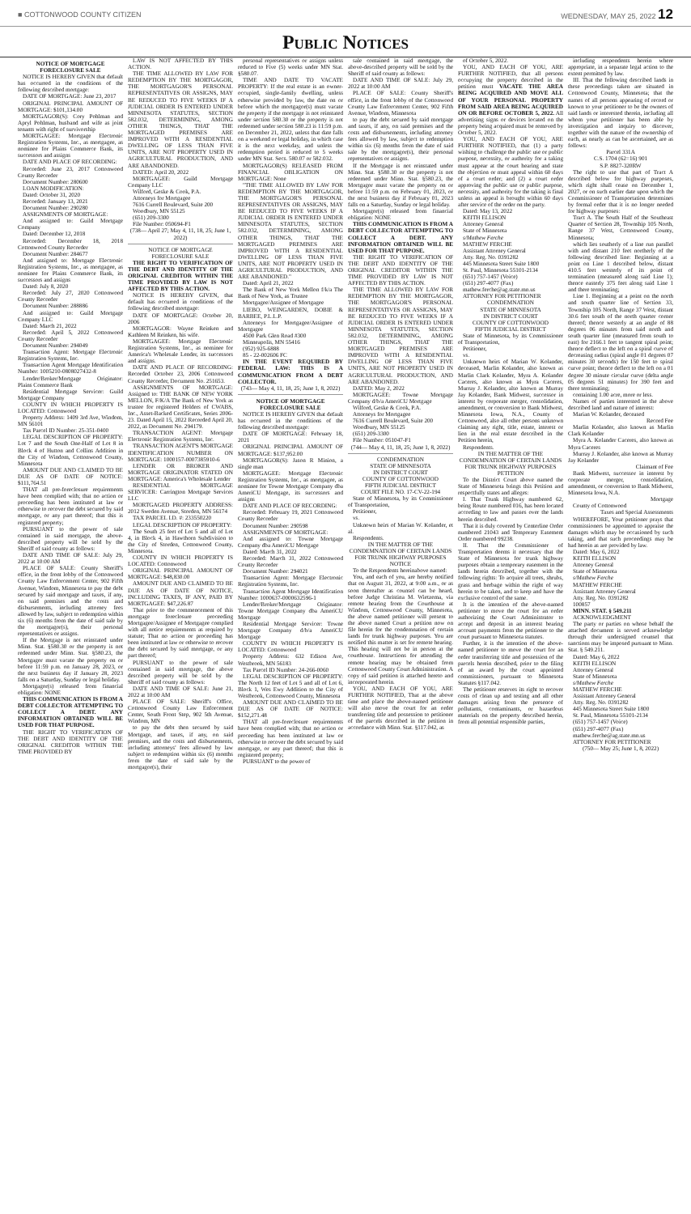■ COTTONWOOD COUNTY CITIZEN WEDNESDAY, MAY 25, 2022 12
Public Notices
NOTICE OF MORTGAGE FORECLOSURE SALE
NOTICE IS HEREBY GIVEN that default has occurred in the conditions of the following described mortgage:
DATE OF MORTGAGE: June 23, 2017
ORIGINAL PRINCIPAL AMOUNT OF MORTGAGE: $101,134.00
MORTGAGOR(S): Cory Pohlman and Apryl Pohlman, husband and wife as joint tenants with right of survivorship
MORTGAGEE: Mortgage Electronic Registration Systems, Inc., as mortgagee, as nominee for Plains Commerce Bank, its successors and assigns
DATE AND PLACE OF RECORDING:
Recorded: June 23, 2017 Cottonwood County Recorder
Document Number: 280600
LOAN MODIFICATION:
Dated: October 31, 2020
Recorded: January 13, 2021
Document Number: 290280
ASSIGNMENTS OF MORTGAGE:
And assigned to: Guild Mortgage Company
Dated: December 12, 2018
Recorded: December 18, 2018 Cottonwood County Recorder
Document Number: 284677
And assigned to: Mortgage Electronic Registration Systems, Inc., as mortgagee, as nominee for Plains Commerce Bank, its successors and assigns
Dated: July 8, 2020
Recorded: July 27, 2020 Cottonwood County Recorder
Document Number: 288886
And assigned to: Guild Mortgage Company LLC
Dated: March 21, 2022
Recorded: April 5, 2022 Cottonwood County Recorder
Document Number: 294049
Transaction Agent: Mortgage Electronic Registration Systems, Inc.
Transaction Agent Mortgage Identification Number: 1005210-0808027432-8
Lender/Broker/Mortgage Originator: Plains Commerce Bank
Residential Mortgage Servicer: Guild Mortgage Company
COUNTY IN WHICH PROPERTY IS LOCATED: Cottonwood
Property Address: 1409 3rd Ave, Windom, MN 56101
Tax Parcel ID Number: 25-351-0400
LEGAL DESCRIPTION OF PROPERTY: Lot 7 and the South One-Half of Lot 8 in Block 4 of Hutton and Collins Addition in the City of Windom, Cottonwood County, Minnesota
AMOUNT DUE AND CLAIMED TO BE DUE AS OF DATE OF NOTICE: $111,764.51
THAT all pre-foreclosure requirements have been complied with; that no action or proceeding has been instituted at law or otherwise to recover the debt secured by said mortgage, or any part thereof; that this is registered property;
PURSUANT to the power of sale contained in said mortgage, the above-described property will be sold by the Sheriff of said county as follows:
DATE AND TIME OF SALE: July 29, 2022 at 10:00 AM
PLACE OF SALE: County Sheriff's office, in the front lobby of the Cottonwood County Law Enforcement Center, 902 Fifth Avenue, Windom, Minnesota to pay the debt secured by said mortgage and taxes, if any, on said premises and the costs and disbursements, including attorney fees allowed by law, subject to redemption within six (6) months from the date of said sale by the mortgagor(s), their personal representatives or assigns.
If the Mortgage is not reinstated under Minn. Stat. §580.30 or the property is not redeemed under Minn. Stat. §580.23, the Mortgagor must vacate the property on or before 11:59 p.m. on January 28, 2023, or the next business day if January 28, 2023 falls on a Saturday, Sunday or legal holiday.
Mortgagor(s) released from financial obligation: NONE
THIS COMMUNICATION IS FROM A DEBT COLLECTOR ATTEMPTING TO COLLECT A DEBT. ANY INFORMATION OBTAINED WILL BE USED FOR THAT PURPOSE.
THE RIGHT TO VERIFICATION OF THE DEBT AND IDENTITY OF THE ORIGINAL CREDITOR WITHIN THE TIME PROVIDED BY
LAW IS NOT AFFECTED BY THIS ACTION.
THE TIME ALLOWED BY LAW FOR REDEMPTION BY THE MORTGAGOR, THE MORTGAGOR'S PERSONAL REPRESENTATIVES OR ASSIGNS, MAY BE REDUCED TO FIVE WEEKS IF A JUDICIAL ORDER IS ENTERED UNDER MINNESOTA STATUTES, SECTION 582.032, DETERMINING, AMONG OTHER THINGS, THAT THE MORTGAGED PREMISES ARE IMPROVED WITH A RESIDENTIAL DWELLING OF LESS THAN FIVE UNITS, ARE NOT PROPERTY USED IN AGRICULTURAL PRODUCTION, AND ARE ABANDONED.
DATED: April 20, 2022
MORTGAGEE: Guild Mortgage Company LLC
Wilford, Geske & Cook, P.A.
Attorneys for Mortgagee
7616 Currell Boulevard, Suite 200
Woodbury, MN 55125
(651) 209-3300
File Number: 050694-F1
(738— April 27; May 4, 11, 18, 25; June 1, 2022)
NOTICE OF MORTGAGE FORECLOSURE SALE
THE RIGHT TO VERIFICATION OF THE DEBT AND IDENTITY OF THE ORIGINAL CREDITOR WITHIN THE TIME PROVIDED BY LAW IS NOT AFFECTED BY THIS ACTION.
NOTICE IS HEREBY GIVEN, that default has occurred in conditions of the following described mortgage:
DATE OF MORTGAGE: October 20, 2006
MORTGAGOR: Wayne Reinken and Kathleen M Reinken, his wife.
MORTGAGEE: Mortgage Electronic Registration Systems, Inc., as nominee for America's Wholesale Lender, its successors and assigns.
DATE AND PLACE OF RECORDING: Recorded October 23, 2006 Cottonwood County Recorder, Document No. 251653.
ASSIGNMENTS OF MORTGAGE: Assigned to: THE BANK OF NEW YORK MELLON, F/K/A The Bank of New York as trustee for registered Holders of CWABS, Inc., Asset-Backed Certificates, Series 2006-23. Dated April 15, 2022 Recorded April 20, 2022, as Document No. 294179.
TRANSACTION AGENT: Mortgage Electronic Registration Systems, Inc.
TRANSACTION AGENT'S MORTGAGE IDENTIFICATION NUMBER ON MORTGAGE: 1000157-0007385910-6
LENDER OR BROKER AND MORTGAGE ORIGINATOR STATED ON MORTGAGE: America's Wholesale Lender
RESIDENTIAL MORTGAGE SERVICER: Carrington Mortgage Services LLC
MORTGAGED PROPERTY ADDRESS: 2012 Sweden Avenue, Storden, MN 56174
TAX PARCEL I.D. #: 233550220
LEGAL DESCRIPTION OF PROPERTY:
The South 25 feet of Lot 5 and all of Lot 4, in Block 4, in Hawthorn Subdivision to the City of Storden, Cottonwood County, Minnesota.
COUNTY IN WHICH PROPERTY IS LOCATED: Cottonwood
ORIGINAL PRINCIPAL AMOUNT OF MORTGAGE: $48,830.00
AMOUNT DUE AND CLAIMED TO BE DUE AS OF DATE OF NOTICE, INCLUDING TAXES, IF ANY, PAID BY MORTGAGEE: $47,226.87
That prior to the commencement of this mortgage foreclosure proceeding Mortgagee/Assignee of Mortgagee complied with all notice requirements as required by statute; That no action or proceeding has been instituted at law or otherwise to recover the debt secured by said mortgage, or any part thereof;
PURSUANT to the power of sale contained in said mortgage, the above described property will be sold by the Sheriff of said county as follows:
DATE AND TIME OF SALE: June 21, 2022 at 10:00 AM
PLACE OF SALE: Sheriff's Office, Cottonwood County Law Enforcement Center, South Front Step, 902 5th Avenue, Windom, MN
to pay the debt then secured by said Mortgage, and taxes, if any, on said premises, and the costs and disbursements, including attorneys' fees allowed by law subject to redemption within six (6) months from the date of said sale by the mortgagor(s), their
personal representatives or assigns unless reduced to Five (5) weeks under MN Stat. §580.07.
TIME AND DATE TO VACATE PROPERTY: If the real estate is an owner-occupied, single-family dwelling, unless otherwise provided by law, the date on or before which the mortgagor(s) must vacate the property if the mortgage is not reinstated under section 580.30 or the property is not redeemed under section 580.23 is 11:59 p.m. on December 21, 2022, unless that date falls on a weekend or legal holiday, in which case it is the next weekday, and unless the redemption period is reduced to 5 weeks under MN Stat. Secs. 580.07 or 582.032.
MORTGAGOR(S) RELEASED FROM FINANCIAL OBLIGATION ON MORTGAGE: None
"THE TIME ALLOWED BY LAW FOR REDEMPTION BY THE MORTGAGOR, THE MORTGAGOR'S PERSONAL REPRESENTATIVES OR ASSIGNS, MAY BE REDUCED TO FIVE WEEKS IF A JUDICIAL ORDER IS ENTERED UNDER MINNESOTA STATUTES, SECTION 582.032, DETERMINING, AMONG OTHER THINGS, THAT THE MORTGAGED PREMISES ARE IMPROVED WITH A RESIDENTIAL DWELLING OF LESS THAN FIVE UNITS, ARE NOT PROPERTY USED IN AGRICULTURAL PRODUCTION, AND ARE ABANDONED."
Dated: April 21, 2022
The Bank of New York Mellon f/k/a The Bank of New York, as Trustee
Mortgagee/Assignee of Mortgagee
LIEBO, WEINGARDEN, DOBIE & BARBEE, P.L.L.P.
Attorneys for Mortgagee/Assignee of Mortgagee
4500 Park Glen Road #300
Minneapolis, MN 55416
(952) 925-6888
85 - 22-002606 FC
IN THE EVENT REQUIRED BY FEDERAL LAW: THIS IS A COMMUNICATION FROM A DEBT COLLECTOR.
(743— May 4, 11, 18, 25; June 1, 8, 2022)
NOTICE OF MORTGAGE FORECLOSURE SALE
NOTICE IS HEREBY GIVEN that default has occurred in the conditions of the following described mortgage:
DATE OF MORTGAGE: February 18, 2021
ORIGINAL PRINCIPAL AMOUNT OF MORTGAGE: $137,952.00
MORTGAGOR(S): Jason R Minion, a single man
MORTGAGEE: Mortgage Electronic Registration Systems, Inc., as mortgagee, as nominee for Towne Mortgage Company dba AmeriCU Mortgage, its successors and assigns
DATE AND PLACE OF RECORDING:
Recorded: February 19, 2021 Cottonwood County Recorder
Document Number: 290598
ASSIGNMENTS OF MORTGAGE:
And assigned to: Towne Mortgage Company dba AmeriCU Mortgage
Dated: March 31, 2022
Recorded: March 31, 2022 Cottonwood County Recorder
Document Number: 294021
Transaction Agent: Mortgage Electronic Registration Systems, Inc.
Transaction Agent Mortgage Identification Number: 1000637-0000632596-1
Lender/Broker/Mortgage Originator: Towne Mortgage Company dba AmeriCU Mortgage
Residential Mortgage Servicer: Towne Mortgage Company d/b/a AmeriCU Mortgage
COUNTY IN WHICH PROPERTY IS LOCATED: Cottonwood
Property Address: 632 Edison Ave, Westbrook, MN 56183
Tax Parcel ID Number: 24-266-0060
LEGAL DESCRIPTION OF PROPERTY: The North 12 feet of Lot 5 and all of Lot 6, Block 1, Wes Ewy Addition to the City of Westbrook, Cottonwood County, Minnesota
AMOUNT DUE AND CLAIMED TO BE DUE AS OF DATE OF NOTICE: $152,271.48
THAT all pre-foreclosure requirements have been complied with; that no action or proceeding has been instituted at law or otherwise to recover the debt secured by said mortgage, or any part thereof; that this is registered property;
PURSUANT to the power of
sale contained in said mortgage, the above-described property will be sold by the Sheriff of said county as follows:
DATE AND TIME OF SALE: July 29, 2022 at 10:00 AM
PLACE OF SALE: County Sheriff's office, in the front lobby of the Cottonwood County Law Enforcement Center, 902 Fifth Avenue, Windom, Minnesota
to pay the debt secured by said mortgage and taxes, if any, on said premises and the costs and disbursements, including attorney fees allowed by law, subject to redemption within six (6) months from the date of said sale by the mortgagor(s), their personal representatives or assigns.
If the Mortgage is not reinstated under Minn. Stat. §580.30 or the property is not redeemed under Minn. Stat. §580.23, the Mortgagor must vacate the property on or before 11:59 p.m. on February 01, 2023, or the next business day if February 01, 2023 falls on a Saturday, Sunday or legal holiday.
Mortgagor(s) released from financial obligation: NONE
THIS COMMUNICATION IS FROM A DEBT COLLECTOR ATTEMPTING TO COLLECT A DEBT. ANY INFORMATION OBTAINED WILL BE USED FOR THAT PURPOSE.
THE RIGHT TO VERIFICATION OF THE DEBT AND IDENTITY OF THE ORIGINAL CREDITOR WITHIN THE TIME PROVIDED BY LAW IS NOT AFFECTED BY THIS ACTION.
THE TIME ALLOWED BY LAW FOR REDEMPTION BY THE MORTGAGOR, THE MORTGAGOR'S PERSONAL REPRESENTATIVES OR ASSIGNS, MAY BE REDUCED TO FIVE WEEKS IF A JUDICIAL ORDER IS ENTERED UNDER MINNESOTA STATUTES, SECTION 582.032, DETERMINING, AMONG OTHER THINGS, THAT THE MORTGAGED PREMISES ARE IMPROVED WITH A RESIDENTIAL DWELLING OF LESS THAN FIVE UNITS, ARE NOT PROPERTY USED IN AGRICULTURAL PRODUCTION, AND ARE ABANDONED.
DATED: May 2, 2022
MORTGAGEE: Towne Mortgage Company d/b/a AmeriCU Mortgage
Wilford, Geske & Cook, P.A.
Attorneys for Mortgagee
7616 Currell Boulevard, Suite 200
Woodbury, MN 55125
(651) 209-3300
File Number: 051047-F1
(744— May 4, 11, 18, 25; June 1, 8, 2022)
CONDEMNATION
STATE OF MINNESOTA
IN DISTRICT COURT
COUNTY OF COTTONWOOD
FIFTH JUDICIAL DISTRICT
COURT FILE NO. 17-CV-22-194
State of Minnesota, by its Commissioner of Transportation,
Petitioner,
vs.
Unknown heirs of Marian W. Kolander, et al.
Respondents.
IN THE MATTER OF THE CONDEMNATION OF CERTAIN LANDS FOR TRUNK HIGHWAY PURPOSES
NOTICE
To the Respondents hereinabove named:
You, and each of you, are hereby notified that on August 31, 2022, at 9:00 a.m., or as soon thereafter as counsel can be heard, before Judge Christina M. Wietzema, via remote hearing from the Courthouse at Windom, Cottonwood County, Minnesota, the above named petitioner will present to the above named Court a petition now on file herein for the condemnation of certain lands for trunk highway purposes. You are notified this matter is set for remote hearing. This hearing will not be in person at the courthouse. Instructions for attending the remote hearing may be obtained from Cottonwood County Court Administration. A copy of said petition is attached hereto and incorporated herein.
YOU, AND EACH OF YOU, ARE FURTHER NOTIFIED, That at the above time and place the above-named petitioner will also move the court for an order transferring title and possession to petitioner of the parcels described in the petition in accordance with Minn. Stat. §117.042, as
of October 5, 2022.
YOU, AND EACH OF YOU, ARE FURTHER NOTIFIED, that all persons occupying the property described in the petition must VACATE THE AREA BEING ACQUIRED AND MOVE ALL OF YOUR PERSONAL PROPERTY FROM SAID AREA BEING ACQUIRED ON OR BEFORE OCTOBER 5, 2022. All advertising signs or devices located on the property being acquired must be removed by October 5, 2022.
YOU, AND EACH OF YOU, ARE FURTHER NOTIFIED, that (1) a party wishing to challenge the public use or public purpose, necessity, or authority for a taking must appear at the court hearing and state the objection or must appeal within 60 days of a court order; and (2) a court order approving the public use or public purpose, necessity, and authority for the taking is final unless an appeal is brought within 60 days after service of the order on the party.
Dated: May 13, 2022
KEITH ELLISON
Attorney General
State of Minnesota
s/Mathew Ferche
MATHEW FERCHE
Assistant Attorney General
Atty. Reg. No. 0391282
445 Minnesota Street Suite 1800
St. Paul, Minnesota 55101-2134
(651) 757-1457 (Voice)
(651) 297-4077 (Fax)
mathew.ferche@ag.state.mn.us
ATTORNEY FOR PETITIONER
CONDEMNATION
STATE OF MINNESOTA
IN DISTRICT COURT
COUNTY OF COTTONWOOD
FIFTH JUDICIAL DISTRICT
State of Minnesota, by its Commissioner of Transportation,
Petitioner,
vs.
Unknown heirs of Marian W. Kolander, deceased, Marlin Kolander, also known as Marlin Clark Kolander, Myra A. Kolander Caceres, also known as Myra Caceres, Murray J. Kolander, also known as Murray Jay Kolander, Bank Midwest, successor in interest by corporate merger, consolidation, amendment, or conversion to Bank Midwest, Minnesota Iowa, N.A., County of Cottonwood, also all other persons unknown claiming any right, title, estate, interest or lien in the real estate described in the Petition herein,
Respondents.
IN THE MATTER OF THE CONDEMNATION OF CERTAIN LANDS FOR TRUNK HIGHWAY PURPOSES
PETITION
To the District Court above named the State of Minnesota brings this Petition and respectfully states and alleges:
I. That Trunk Highway numbered 62, being Route numbered 016, has been located according to law and passes over the lands herein described.
That it is duly covered by Centerline Order numbered 21043 and Temporary Easement Order numbered 99238.
II. That the Commissioner of Transportation deems it necessary that the State of Minnesota for trunk highway purposes obtain a temporary easement in the lands herein described, together with the following rights: To acquire all trees, shrubs, grass and herbage within the right of way herein to be taken, and to keep and have the exclusive control of the same.
It is the intention of the above-named petitioner to move the court for an order authorizing the Court Administrator to accept and deposit in an interest bearing account payments from the petitioner to the court pursuant to Minnesota statutes.
Further, it is the intention of the above-named petitioner to move the court for an order transferring title and possession of the parcels herein described, prior to the filing of an award by the court appointed commissioners, pursuant to Minnesota Statutes §117.042.
The petitioner reserves its right to recover costs of clean up and testing and all other damages arising from the presence of pollutants, contaminants, or hazardous materials on the property described herein, from all potential responsible parties,
including respondents herein where appropriate, in a separate legal action to the extent permitted by law.
III. That the following described lands in these proceedings taken are situated in Cottonwood County, Minnesota; that the names of all persons appearing of record or known to your petitioner to be the owners of said lands or interested therein, including all whom your petitioner has been able by investigation and inquiry to discover, together with the nature of the ownership of each, as nearly as can be ascertained, are as follows:
Parcel 331A
C.S. 1704 (62=16) 901
S.P. 8827-320RW
The right to use that part of Tract A described below for highway purposes, which right shall cease on December 1, 2027, or on such earlier date upon which the Commissioner of Transportation determines by formal order that it is no longer needed for highway purposes:
Tract A. The South Half of the Southeast Quarter of Section 28, Township 105 North, Range 37 West, Cottonwood County, Minnesota;
which lies southerly of a line run parallel with and distant 210 feet northerly of the following described line: Beginning at a point on Line 1 described below, distant 410.5 feet westerly of its point of termination (measured along said Line 1); thence easterly 375 feet along said Line 1 and there terminating;
Line 1. Beginning at a point on the north and south quarter line of Section 33, Township 105 North, Range 37 West, distant 30.6 feet south of the north quarter corner thereof; thence westerly at an angle of 88 degrees 06 minutes from said north and south quarter line (measured from south to east) for 2166.1 feet to tangent spiral point; thence deflect to the left on a spiral curve of decreasing radius (spiral angle 01 degrees 07 minutes 30 seconds) for 150 feet to spiral curve point; thence deflect to the left on a 01 degree 30 minute circular curve (delta angle 05 degrees 51 minutes) for 390 feet and there terminating;
containing 1.00 acre, more or less.
Names of parties interested in the above described land and nature of interest:
Marian W. Kolander, deceased
Record Fee
Marlin Kolander, also known as Marlin Clark Kolander
Myra A. Kolander Caceres, also known as Myra Caceres
Murray J. Kolander, also known as Murray Jay Kolander
Claimant of Fee
Bank Midwest, successor in interest by corporate merger, consolidation, amendment, or conversion to Bank Midwest, Minnesota Iowa, N.A.
Mortgage
County of Cottonwood
Taxes and Special Assessments
WHEREFORE, Your petitioner prays that commissioners be appointed to appraise the damages which may be occasioned by such taking, and that such proceedings may be had herein as are provided by law.
Dated: May 6, 2022
KEITH ELLISON
Attorney General
State of Minnesota
s/Mathew Ferche
MATHEW FERCHE
Assistant Attorney General
Atty. Reg. No. 0391282
100857
MINN. STAT. § 549.211
ACKNOWLEDGMENT
The party or parties on whose behalf the attached document is served acknowledge through their undersigned counsel that sanctions may be imposed pursuant to Minn. Stat. § 549.211.
Dated: May 6, 2022
KEITH ELLISON
Attorney General
State of Minnesota
s/Mathew Ferche
MATHEW FERCHE
Assistant Attorney General
Atty. Reg. No. 0391282
445 Minnesota Street Suite 1800
St. Paul, Minnesota 55101-2134
(651) 757-1457 (Voice)
(651) 297-4077 (Fax)
mathew.ferche@ag.state.mn.us
ATTORNEY FOR PETITIONER
(750— May 25; June 1, 8, 2022)